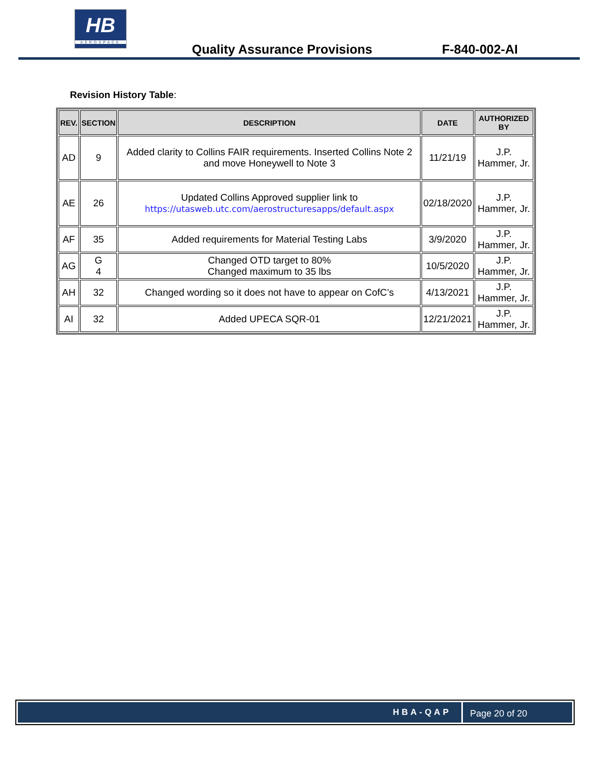HB
AEROSPACE
Quality Assurance Provisions F-840-002-AI
Revision History Table:
| REV. | SECTION | DESCRIPTION | DATE | AUTHORIZED BY |
| --- | --- | --- | --- | --- |
| AD | 9 | Added clarity to Collins FAIR requirements. Inserted Collins Note 2 and move Honeywell to Note 3 | 11/21/19 | J.P. Hammer, Jr. |
| AE | 26 | Updated Collins Approved supplier link to https://utasweb.utc.com/aerostructuresapps/default.aspx | 02/18/2020 | J.P. Hammer, Jr. |
| AF | 35 | Added requirements for Material Testing Labs | 3/9/2020 | J.P. Hammer, Jr. |
| AG | G 4 | Changed OTD target to 80% Changed maximum to 35 lbs | 10/5/2020 | J.P. Hammer, Jr. |
| AH | 32 | Changed wording so it does not have to appear on CofC’s | 4/13/2021 | J.P. Hammer, Jr. |
| AI | 32 | Added UPECA SQR-01 | 12/21/2021 | J.P. Hammer, Jr. |
HBA-QAP Page 20 of 20